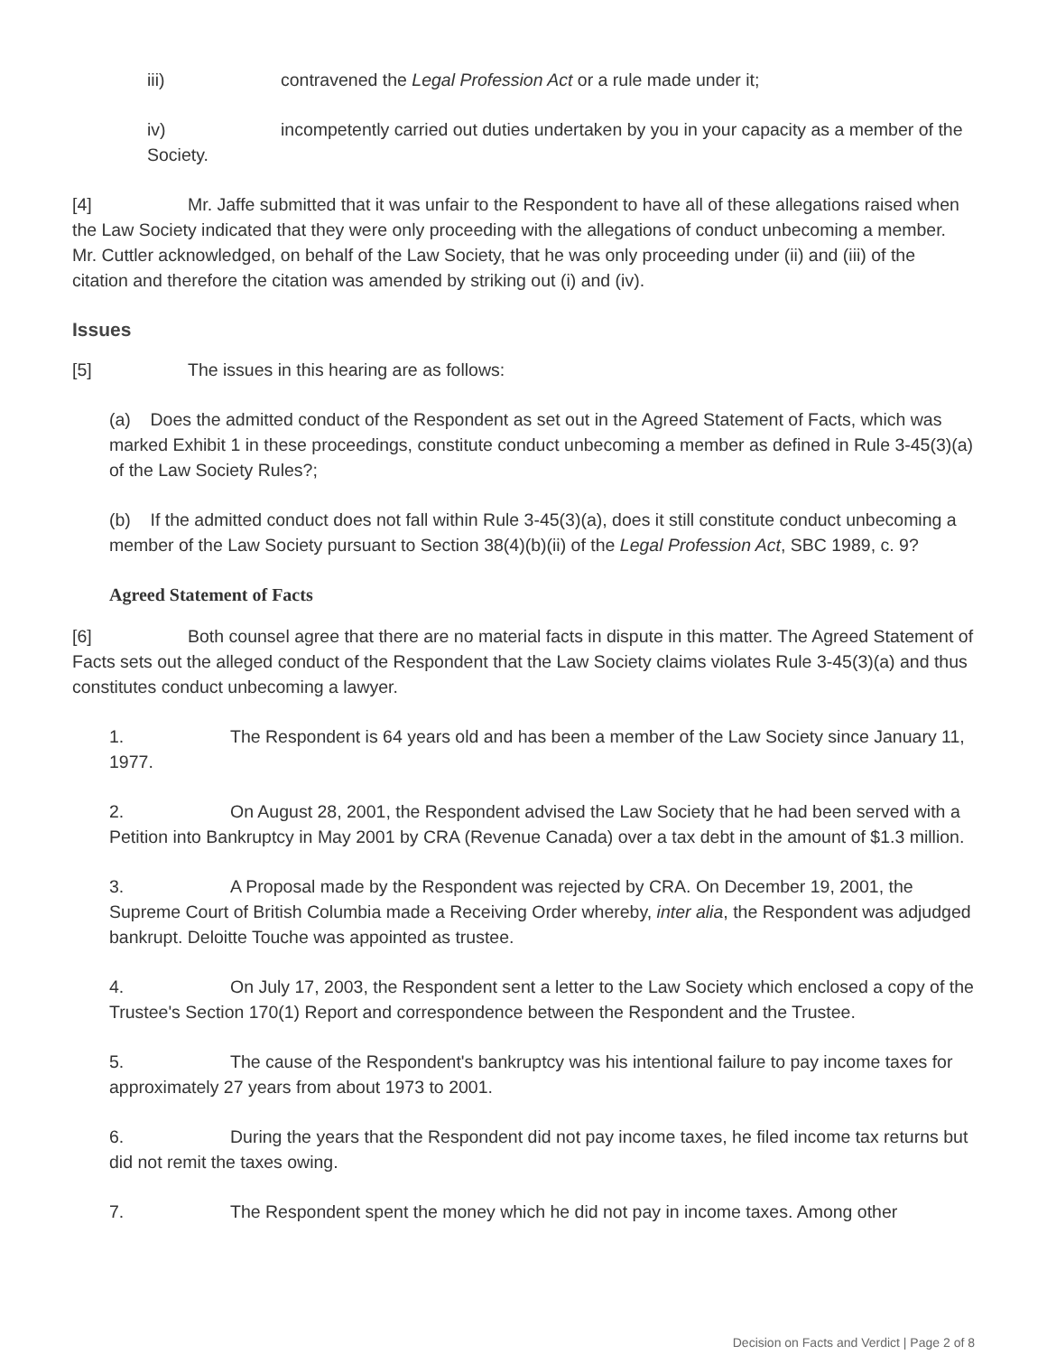iii) contravened the Legal Profession Act or a rule made under it;
iv) incompetently carried out duties undertaken by you in your capacity as a member of the Society.
[4] Mr. Jaffe submitted that it was unfair to the Respondent to have all of these allegations raised when the Law Society indicated that they were only proceeding with the allegations of conduct unbecoming a member. Mr. Cuttler acknowledged, on behalf of the Law Society, that he was only proceeding under (ii) and (iii) of the citation and therefore the citation was amended by striking out (i) and (iv).
Issues
[5] The issues in this hearing are as follows:
(a) Does the admitted conduct of the Respondent as set out in the Agreed Statement of Facts, which was marked Exhibit 1 in these proceedings, constitute conduct unbecoming a member as defined in Rule 3-45(3)(a) of the Law Society Rules?;
(b) If the admitted conduct does not fall within Rule 3-45(3)(a), does it still constitute conduct unbecoming a member of the Law Society pursuant to Section 38(4)(b)(ii) of the Legal Profession Act, SBC 1989, c. 9?
Agreed Statement of Facts
[6] Both counsel agree that there are no material facts in dispute in this matter. The Agreed Statement of Facts sets out the alleged conduct of the Respondent that the Law Society claims violates Rule 3-45(3)(a) and thus constitutes conduct unbecoming a lawyer.
1. The Respondent is 64 years old and has been a member of the Law Society since January 11, 1977.
2. On August 28, 2001, the Respondent advised the Law Society that he had been served with a Petition into Bankruptcy in May 2001 by CRA (Revenue Canada) over a tax debt in the amount of $1.3 million.
3. A Proposal made by the Respondent was rejected by CRA. On December 19, 2001, the Supreme Court of British Columbia made a Receiving Order whereby, inter alia, the Respondent was adjudged bankrupt. Deloitte Touche was appointed as trustee.
4. On July 17, 2003, the Respondent sent a letter to the Law Society which enclosed a copy of the Trustee's Section 170(1) Report and correspondence between the Respondent and the Trustee.
5. The cause of the Respondent's bankruptcy was his intentional failure to pay income taxes for approximately 27 years from about 1973 to 2001.
6. During the years that the Respondent did not pay income taxes, he filed income tax returns but did not remit the taxes owing.
7. The Respondent spent the money which he did not pay in income taxes. Among other
Decision on Facts and Verdict | Page 2 of 8